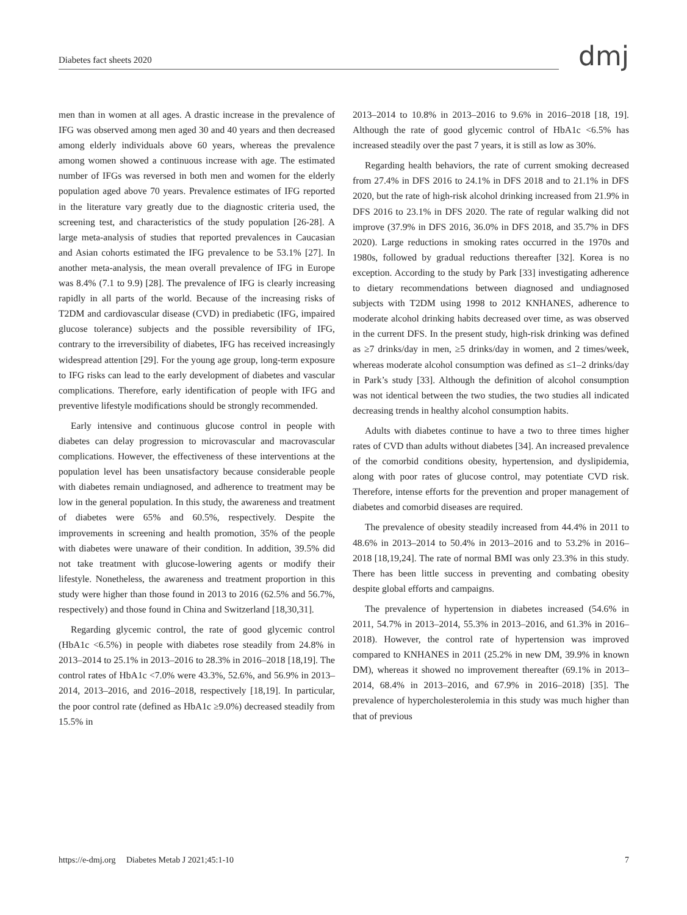Diabetes fact sheets 2020
dmj
men than in women at all ages. A drastic increase in the prevalence of IFG was observed among men aged 30 and 40 years and then decreased among elderly individuals above 60 years, whereas the prevalence among women showed a continuous increase with age. The estimated number of IFGs was reversed in both men and women for the elderly population aged above 70 years. Prevalence estimates of IFG reported in the literature vary greatly due to the diagnostic criteria used, the screening test, and characteristics of the study population [26-28]. A large meta-analysis of studies that reported prevalences in Caucasian and Asian cohorts estimated the IFG prevalence to be 53.1% [27]. In another meta-analysis, the mean overall prevalence of IFG in Europe was 8.4% (7.1 to 9.9) [28]. The prevalence of IFG is clearly increasing rapidly in all parts of the world. Because of the increasing risks of T2DM and cardiovascular disease (CVD) in prediabetic (IFG, impaired glucose tolerance) subjects and the possible reversibility of IFG, contrary to the irreversibility of diabetes, IFG has received increasingly widespread attention [29]. For the young age group, long-term exposure to IFG risks can lead to the early development of diabetes and vascular complications. Therefore, early identification of people with IFG and preventive lifestyle modifications should be strongly recommended.
Early intensive and continuous glucose control in people with diabetes can delay progression to microvascular and macrovascular complications. However, the effectiveness of these interventions at the population level has been unsatisfactory because considerable people with diabetes remain undiagnosed, and adherence to treatment may be low in the general population. In this study, the awareness and treatment of diabetes were 65% and 60.5%, respectively. Despite the improvements in screening and health promotion, 35% of the people with diabetes were unaware of their condition. In addition, 39.5% did not take treatment with glucose-lowering agents or modify their lifestyle. Nonetheless, the awareness and treatment proportion in this study were higher than those found in 2013 to 2016 (62.5% and 56.7%, respectively) and those found in China and Switzerland [18,30,31].
Regarding glycemic control, the rate of good glycemic control (HbA1c <6.5%) in people with diabetes rose steadily from 24.8% in 2013–2014 to 25.1% in 2013–2016 to 28.3% in 2016–2018 [18,19]. The control rates of HbA1c <7.0% were 43.3%, 52.6%, and 56.9% in 2013–2014, 2013–2016, and 2016–2018, respectively [18,19]. In particular, the poor control rate (defined as HbA1c ≥9.0%) decreased steadily from 15.5% in
2013–2014 to 10.8% in 2013–2016 to 9.6% in 2016–2018 [18, 19]. Although the rate of good glycemic control of HbA1c <6.5% has increased steadily over the past 7 years, it is still as low as 30%.
Regarding health behaviors, the rate of current smoking decreased from 27.4% in DFS 2016 to 24.1% in DFS 2018 and to 21.1% in DFS 2020, but the rate of high-risk alcohol drinking increased from 21.9% in DFS 2016 to 23.1% in DFS 2020. The rate of regular walking did not improve (37.9% in DFS 2016, 36.0% in DFS 2018, and 35.7% in DFS 2020). Large reductions in smoking rates occurred in the 1970s and 1980s, followed by gradual reductions thereafter [32]. Korea is no exception. According to the study by Park [33] investigating adherence to dietary recommendations between diagnosed and undiagnosed subjects with T2DM using 1998 to 2012 KNHANES, adherence to moderate alcohol drinking habits decreased over time, as was observed in the current DFS. In the present study, high-risk drinking was defined as ≥7 drinks/day in men, ≥5 drinks/day in women, and 2 times/week, whereas moderate alcohol consumption was defined as ≤1–2 drinks/day in Park’s study [33]. Although the definition of alcohol consumption was not identical between the two studies, the two studies all indicated decreasing trends in healthy alcohol consumption habits.
Adults with diabetes continue to have a two to three times higher rates of CVD than adults without diabetes [34]. An increased prevalence of the comorbid conditions obesity, hypertension, and dyslipidemia, along with poor rates of glucose control, may potentiate CVD risk. Therefore, intense efforts for the prevention and proper management of diabetes and comorbid diseases are required.
The prevalence of obesity steadily increased from 44.4% in 2011 to 48.6% in 2013–2014 to 50.4% in 2013–2016 and to 53.2% in 2016–2018 [18,19,24]. The rate of normal BMI was only 23.3% in this study. There has been little success in preventing and combating obesity despite global efforts and campaigns.
The prevalence of hypertension in diabetes increased (54.6% in 2011, 54.7% in 2013–2014, 55.3% in 2013–2016, and 61.3% in 2016–2018). However, the control rate of hypertension was improved compared to KNHANES in 2011 (25.2% in new DM, 39.9% in known DM), whereas it showed no improvement thereafter (69.1% in 2013–2014, 68.4% in 2013–2016, and 67.9% in 2016–2018) [35]. The prevalence of hypercholesterolemia in this study was much higher than that of previous
https://e-dmj.org Diabetes Metab J 2021;45:1-10
7